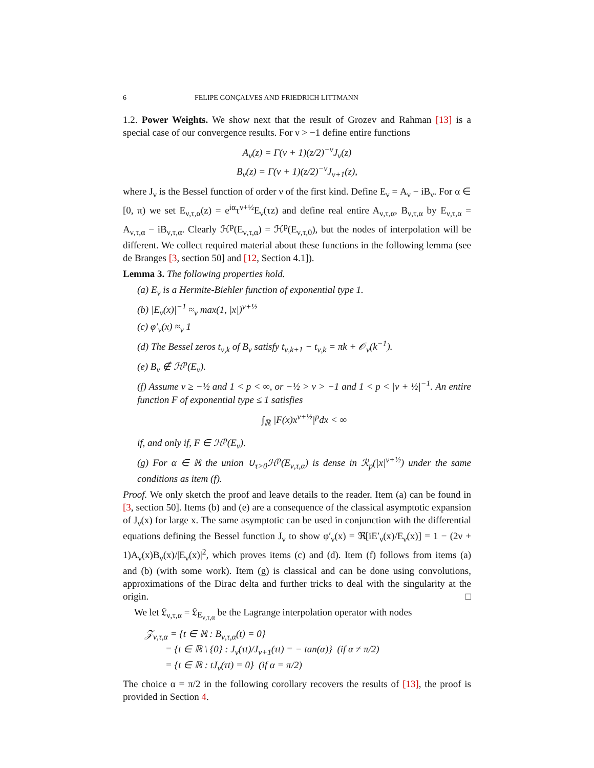6 FELIPE GONÇALVES AND FRIEDRICH LITTMANN
1.2. Power Weights. We show next that the result of Grozev and Rahman [13] is a special case of our convergence results. For ν > −1 define entire functions
A<sub>ν</sub>(z) = Γ(ν + 1)(z/2)<sup>−ν</sup>J<sub>ν</sub>(z)
B<sub>ν</sub>(z) = Γ(ν + 1)(z/2)<sup>−ν</sup>J<sub>ν+1</sub>(z),
where J<sub>ν</sub> is the Bessel function of order ν of the first kind. Define E<sub>ν</sub> = A<sub>ν</sub> − iB<sub>ν</sub>. For α ∈ [0, π) we set E<sub>ν,τ,α</sub>(z) = e<sup>iα</sup>τ<sup>ν+½</sup>E<sub>ν</sub>(τz) and define real entire A<sub>ν,τ,α</sub>, B<sub>ν,τ,α</sub> by E<sub>ν,τ,α</sub> = A<sub>ν,τ,α</sub> − iB<sub>ν,τ,α</sub>. Clearly ℋ<sup>p</sup>(E<sub>ν,τ,α</sub>) = ℋ<sup>p</sup>(E<sub>ν,τ,0</sub>), but the nodes of interpolation will be different. We collect required material about these functions in the following lemma (see de Branges [3, section 50] and [12, Section 4.1]).
Lemma 3. The following properties hold.
(a) E<sub>ν</sub> is a Hermite-Biehler function of exponential type 1.
(b) |E<sub>ν</sub>(x)|<sup>−1</sup> ≈<sub>ν</sub> max(1, |x|)<sup>ν+½</sup>
(c) φ′<sub>ν</sub>(x) ≈<sub>ν</sub> 1
(d) The Bessel zeros t<sub>ν,k</sub> of B<sub>ν</sub> satisfy t<sub>ν,k+1</sub> − t<sub>ν,k</sub> = πk + 𝒪<sub>ν</sub>(k<sup>−1</sup>).
(e) B<sub>ν</sub> ∉ ℋ<sup>p</sup>(E<sub>ν</sub>).
(f) Assume ν ≥ −½ and 1 < p < ∞, or −½ > ν > −1 and 1 < p < |ν + ½|<sup>−1</sup>. An entire function F of exponential type ≤ 1 satisfies
∫<sub>ℝ</sub> |F(x)x<sup>ν+½</sup>|<sup>p</sup>dx < ∞
if, and only if, F ∈ ℋ<sup>p</sup>(E<sub>ν</sub>).
(g) For α ∈ ℝ the union ∪<sub>τ>0</sub>ℋ<sup>p</sup>(E<sub>ν,τ,α</sub>) is dense in ℛ<sub>p</sub>(|x|<sup>ν+½</sup>) under the same conditions as item (f).
Proof. We only sketch the proof and leave details to the reader. Item (a) can be found in [3, section 50]. Items (b) and (e) are a consequence of the classical asymptotic expansion of J<sub>ν</sub>(x) for large x. The same asymptotic can be used in conjunction with the differential equations defining the Bessel function J<sub>ν</sub> to show φ′<sub>ν</sub>(x) = ℜ[iE′<sub>ν</sub>(x)/E<sub>ν</sub>(x)] = 1 − (2ν + 1)A<sub>ν</sub>(x)B<sub>ν</sub>(x)/|E<sub>ν</sub>(x)|<sup>2</sup>, which proves items (c) and (d). Item (f) follows from items (a) and (b) (with some work). Item (g) is classical and can be done using convolutions, approximations of the Dirac delta and further tricks to deal with the singularity at the origin. □
We let 𝔏<sub>ν,τ,α</sub> = 𝔏<sub>E<sub>ν,τ,α</sub></sub> be the Lagrange interpolation operator with nodes
𝒵<sub>ν,τ,α</sub> = {t ∈ ℝ : B<sub>ν,τ,α</sub>(t) = 0}
= {t ∈ ℝ \ {0} : J<sub>ν</sub>(τt)/J<sub>ν+1</sub>(τt) = − tan(α)} (if α ≠ π/2)
= {t ∈ ℝ : tJ<sub>ν</sub>(τt) = 0} (if α = π/2)
The choice α = π/2 in the following corollary recovers the results of [13], the proof is provided in Section 4.